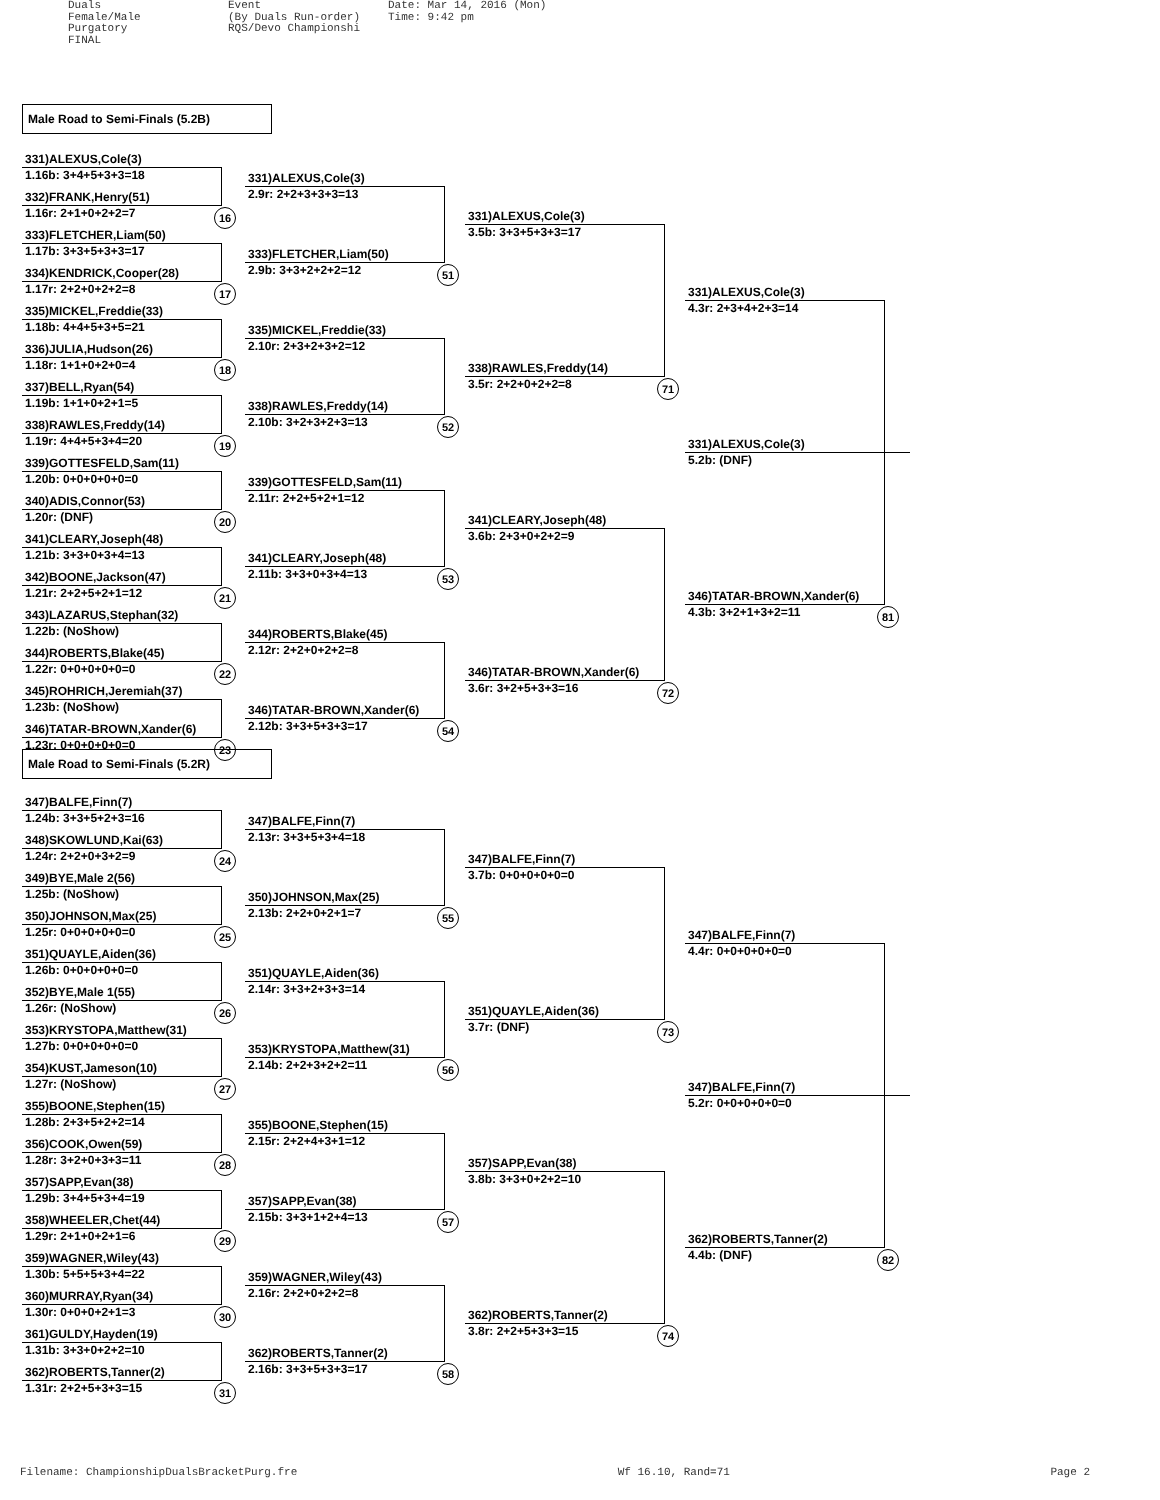Duals
Female/Male
Purgatory
FINAL
Event
(By Duals Run-order)
RQS/Devo Championshi
Date: Mar 14, 2016 (Mon)
Time: 9:42 pm
Male Road to Semi-Finals (5.2B)
331)ALEXUS,Cole(3)
1.16b: 3+4+5+3+3=18
332)FRANK,Henry(51)
1.16r: 2+1+0+2+2=7
333)FLETCHER,Liam(50)
1.17b: 3+3+5+3+3=17
334)KENDRICK,Cooper(28)
1.17r: 2+2+0+2+2=8
335)MICKEL,Freddie(33)
1.18b: 4+4+5+3+5=21
336)JULIA,Hudson(26)
1.18r: 1+1+0+2+0=4
337)BELL,Ryan(54)
1.19b: 1+1+0+2+1=5
338)RAWLES,Freddy(14)
1.19r: 4+4+5+3+4=20
339)GOTTESFELD,Sam(11)
1.20b: 0+0+0+0+0=0
340)ADIS,Connor(53)
1.20r: (DNF)
341)CLEARY,Joseph(48)
1.21b: 3+3+0+3+4=13
342)BOONE,Jackson(47)
1.21r: 2+2+5+2+1=12
343)LAZARUS,Stephan(32)
1.22b: (NoShow)
344)ROBERTS,Blake(45)
1.22r: 0+0+0+0+0=0
345)ROHRICH,Jeremiah(37)
1.23b: (NoShow)
346)TATAR-BROWN,Xander(6)
1.23r: 0+0+0+0+0=0
16
17
18
19
20
21
22
23
331)ALEXUS,Cole(3)
2.9r: 2+2+3+3+3=13
333)FLETCHER,Liam(50)
2.9b: 3+3+2+2+2=12
335)MICKEL,Freddie(33)
2.10r: 2+3+2+3+2=12
338)RAWLES,Freddy(14)
2.10b: 3+2+3+2+3=13
339)GOTTESFELD,Sam(11)
2.11r: 2+2+5+2+1=12
341)CLEARY,Joseph(48)
2.11b: 3+3+0+3+4=13
344)ROBERTS,Blake(45)
2.12r: 2+2+0+2+2=8
346)TATAR-BROWN,Xander(6)
2.12b: 3+3+5+3+3=17
51
52
53
54
331)ALEXUS,Cole(3)
3.5b: 3+3+5+3+3=17
338)RAWLES,Freddy(14)
3.5r: 2+2+0+2+2=8
341)CLEARY,Joseph(48)
3.6b: 2+3+0+2+2=9
346)TATAR-BROWN,Xander(6)
3.6r: 3+2+5+3+3=16
71
72
331)ALEXUS,Cole(3)
4.3r: 2+3+4+2+3=14
331)ALEXUS,Cole(3)
5.2b: (DNF)
346)TATAR-BROWN,Xander(6)
4.3b: 3+2+1+3+2=11
81
Male Road to Semi-Finals (5.2R)
347)BALFE,Finn(7)
1.24b: 3+3+5+2+3=16
348)SKOWLUND,Kai(63)
1.24r: 2+2+0+3+2=9
349)BYE,Male 2(56)
1.25b: (NoShow)
350)JOHNSON,Max(25)
1.25r: 0+0+0+0+0=0
351)QUAYLE,Aiden(36)
1.26b: 0+0+0+0+0=0
352)BYE,Male 1(55)
1.26r: (NoShow)
353)KRYSTOPA,Matthew(31)
1.27b: 0+0+0+0+0=0
354)KUST,Jameson(10)
1.27r: (NoShow)
355)BOONE,Stephen(15)
1.28b: 2+3+5+2+2=14
356)COOK,Owen(59)
1.28r: 3+2+0+3+3=11
357)SAPP,Evan(38)
1.29b: 3+4+5+3+4=19
358)WHEELER,Chet(44)
1.29r: 2+1+0+2+1=6
359)WAGNER,Wiley(43)
1.30b: 5+5+5+3+4=22
360)MURRAY,Ryan(34)
1.30r: 0+0+0+2+1=3
361)GULDY,Hayden(19)
1.31b: 3+3+0+2+2=10
362)ROBERTS,Tanner(2)
1.31r: 2+2+5+3+3=15
24
25
26
27
28
29
30
31
347)BALFE,Finn(7)
2.13r: 3+3+5+3+4=18
350)JOHNSON,Max(25)
2.13b: 2+2+0+2+1=7
351)QUAYLE,Aiden(36)
2.14r: 3+3+2+3+3=14
353)KRYSTOPA,Matthew(31)
2.14b: 2+2+3+2+2=11
355)BOONE,Stephen(15)
2.15r: 2+2+4+3+1=12
357)SAPP,Evan(38)
2.15b: 3+3+1+2+4=13
359)WAGNER,Wiley(43)
2.16r: 2+2+0+2+2=8
362)ROBERTS,Tanner(2)
2.16b: 3+3+5+3+3=17
55
56
57
58
347)BALFE,Finn(7)
3.7b: 0+0+0+0+0=0
351)QUAYLE,Aiden(36)
3.7r: (DNF)
357)SAPP,Evan(38)
3.8b: 3+3+0+2+2=10
362)ROBERTS,Tanner(2)
3.8r: 2+2+5+3+3=15
73
74
347)BALFE,Finn(7)
4.4r: 0+0+0+0+0=0
347)BALFE,Finn(7)
5.2r: 0+0+0+0+0=0
362)ROBERTS,Tanner(2)
4.4b: (DNF)
82
Filename: ChampionshipDualsBracketPurg.fre Wf 16.10, Rand=71 Page 2